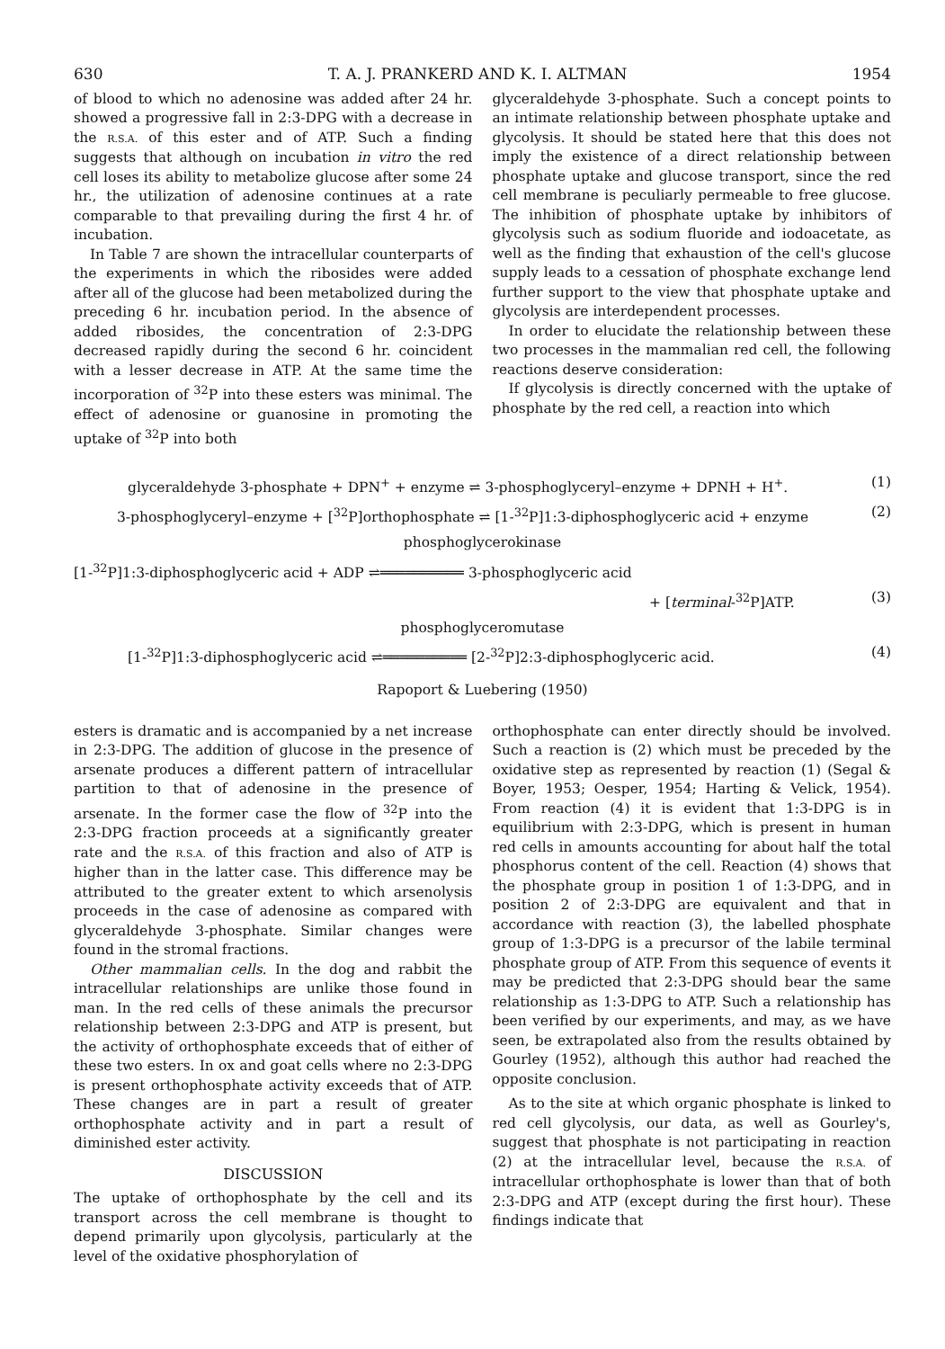630 T. A. J. PRANKERD AND K. I. ALTMAN 1954
of blood to which no adenosine was added after 24 hr. showed a progressive fall in 2:3-DPG with a decrease in the R.S.A. of this ester and of ATP. Such a finding suggests that although on incubation in vitro the red cell loses its ability to metabolize glucose after some 24 hr., the utilization of adenosine continues at a rate comparable to that prevailing during the first 4 hr. of incubation.
In Table 7 are shown the intracellular counterparts of the experiments in which the ribosides were added after all of the glucose had been metabolized during the preceding 6 hr. incubation period. In the absence of added ribosides, the concentration of 2:3-DPG decreased rapidly during the second 6 hr. coincident with a lesser decrease in ATP. At the same time the incorporation of <sup>32</sup>P into these esters was minimal. The effect of adenosine or guanosine in promoting the uptake of <sup>32</sup>P into both
glyceraldehyde 3-phosphate. Such a concept points to an intimate relationship between phosphate uptake and glycolysis. It should be stated here that this does not imply the existence of a direct relationship between phosphate uptake and glucose transport, since the red cell membrane is peculiarly permeable to free glucose. The inhibition of phosphate uptake by inhibitors of glycolysis such as sodium fluoride and iodoacetate, as well as the finding that exhaustion of the cell's glucose supply leads to a cessation of phosphate exchange lend further support to the view that phosphate uptake and glycolysis are interdependent processes.
In order to elucidate the relationship between these two processes in the mammalian red cell, the following reactions deserve consideration:
If glycolysis is directly concerned with the uptake of phosphate by the red cell, a reaction into which
glyceraldehyde 3-phosphate + DPN<sup>+</sup> + enzyme ⇌ 3-phosphoglyceryl–enzyme + DPNH + H<sup>+</sup>. (1)
3-phosphoglyceryl–enzyme + [<sup>32</sup>P]orthophosphate ⇌ [1-<sup>32</sup>P]1:3-diphosphoglyceric acid + enzyme (2)
phosphoglycerokinase
[1-<sup>32</sup>P]1:3-diphosphoglyceric acid + ADP ⇌══════════ 3-phosphoglyceric acid
+ [terminal-<sup>32</sup>P]ATP. (3)
phosphoglyceromutase
[1-<sup>32</sup>P]1:3-diphosphoglyceric acid ⇌══════════ [2-<sup>32</sup>P]2:3-diphosphoglyceric acid. (4)
Rapoport & Luebering (1950)
esters is dramatic and is accompanied by a net increase in 2:3-DPG. The addition of glucose in the presence of arsenate produces a different pattern of intracellular partition to that of adenosine in the presence of arsenate. In the former case the flow of <sup>32</sup>P into the 2:3-DPG fraction proceeds at a significantly greater rate and the R.S.A. of this fraction and also of ATP is higher than in the latter case. This difference may be attributed to the greater extent to which arsenolysis proceeds in the case of adenosine as compared with glyceraldehyde 3-phosphate. Similar changes were found in the stromal fractions.
Other mammalian cells. In the dog and rabbit the intracellular relationships are unlike those found in man. In the red cells of these animals the precursor relationship between 2:3-DPG and ATP is present, but the activity of orthophosphate exceeds that of either of these two esters. In ox and goat cells where no 2:3-DPG is present orthophosphate activity exceeds that of ATP. These changes are in part a result of greater orthophosphate activity and in part a result of diminished ester activity.
DISCUSSION
The uptake of orthophosphate by the cell and its transport across the cell membrane is thought to depend primarily upon glycolysis, particularly at the level of the oxidative phosphorylation of
orthophosphate can enter directly should be involved. Such a reaction is (2) which must be preceded by the oxidative step as represented by reaction (1) (Segal & Boyer, 1953; Oesper, 1954; Harting & Velick, 1954). From reaction (4) it is evident that 1:3-DPG is in equilibrium with 2:3-DPG, which is present in human red cells in amounts accounting for about half the total phosphorus content of the cell. Reaction (4) shows that the phosphate group in position 1 of 1:3-DPG, and in position 2 of 2:3-DPG are equivalent and that in accordance with reaction (3), the labelled phosphate group of 1:3-DPG is a precursor of the labile terminal phosphate group of ATP. From this sequence of events it may be predicted that 2:3-DPG should bear the same relationship as 1:3-DPG to ATP. Such a relationship has been verified by our experiments, and may, as we have seen, be extrapolated also from the results obtained by Gourley (1952), although this author had reached the opposite conclusion.
As to the site at which organic phosphate is linked to red cell glycolysis, our data, as well as Gourley's, suggest that phosphate is not participating in reaction (2) at the intracellular level, because the R.S.A. of intracellular orthophosphate is lower than that of both 2:3-DPG and ATP (except during the first hour). These findings indicate that